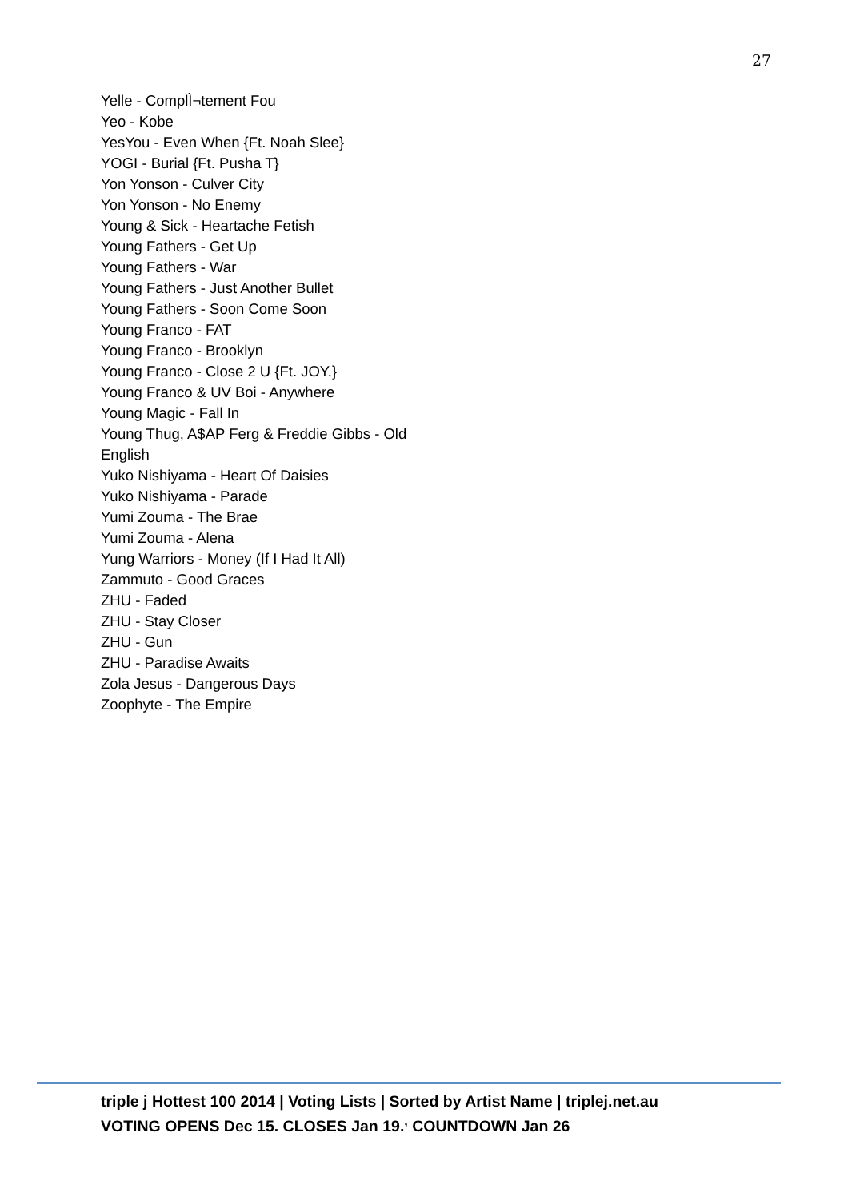27
Yelle - ComplÌ¬tement Fou
Yeo - Kobe
YesYou - Even When {Ft. Noah Slee}
YOGI - Burial {Ft. Pusha T}
Yon Yonson - Culver City
Yon Yonson - No Enemy
Young & Sick - Heartache Fetish
Young Fathers - Get Up
Young Fathers - War
Young Fathers - Just Another Bullet
Young Fathers - Soon Come Soon
Young Franco - FAT
Young Franco - Brooklyn
Young Franco - Close 2 U {Ft. JOY.}
Young Franco & UV Boi - Anywhere
Young Magic - Fall In
Young Thug, A$AP Ferg & Freddie Gibbs - Old English
Yuko Nishiyama - Heart Of Daisies
Yuko Nishiyama - Parade
Yumi Zouma - The Brae
Yumi Zouma - Alena
Yung Warriors - Money (If I Had It All)
Zammuto - Good Graces
ZHU - Faded
ZHU - Stay Closer
ZHU - Gun
ZHU - Paradise Awaits
Zola Jesus - Dangerous Days
Zoophyte - The Empire
triple j Hottest 100 2014 | Voting Lists | Sorted by Artist Name | triplej.net.au
VOTING OPENS Dec 15. CLOSES Jan 19.<sup>,</sup> COUNTDOWN Jan 26